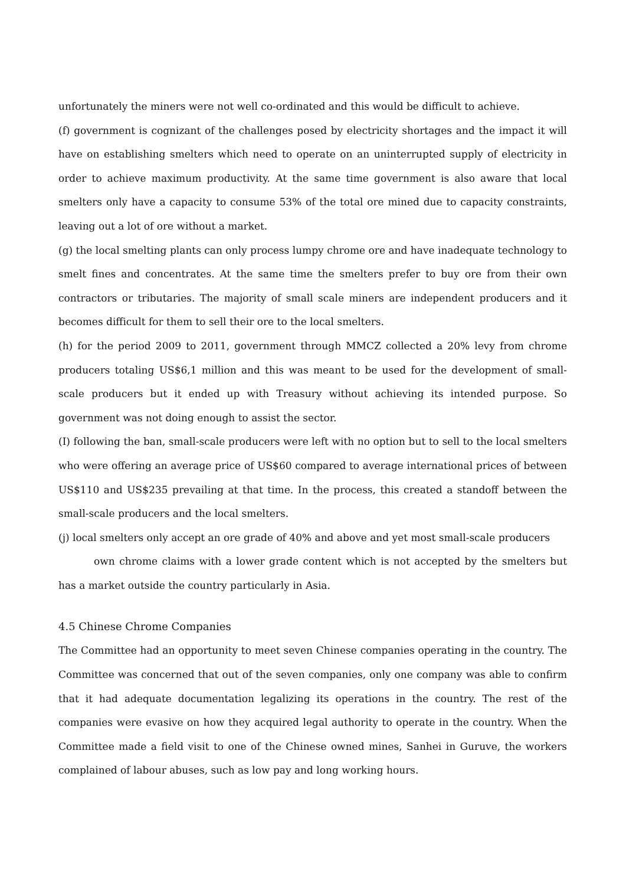unfortunately the miners were not well co-ordinated and this would be difficult to achieve.
(f) government is cognizant of the challenges posed by electricity shortages and the impact it will have on establishing smelters which need to operate on an uninterrupted supply of electricity in order to achieve maximum productivity. At the same time government is also aware that local smelters only have a capacity to consume 53% of the total ore mined due to capacity constraints, leaving out a lot of ore without a market.
(g) the local smelting plants can only process lumpy chrome ore and have inadequate technology to smelt fines and concentrates. At the same time the smelters prefer to buy ore from their own contractors or tributaries. The majority of small scale miners are independent producers and it becomes difficult for them to sell their ore to the local smelters.
(h) for the period 2009 to 2011, government through MMCZ collected a 20% levy from chrome producers totaling US$6,1 million and this was meant to be used for the development of small-scale producers but it ended up with Treasury without achieving its intended purpose. So government was not doing enough to assist the sector.
(I) following the ban, small-scale producers were left with no option but to sell to the local smelters who were offering an average price of US$60 compared to average international prices of between US$110 and US$235 prevailing at that time. In the process, this created a standoff between the small-scale producers and the local smelters.
(j) local smelters only accept an ore grade of 40% and above and yet most small-scale producers
own chrome claims with a lower grade content which is not accepted by the smelters but has a market outside the country particularly in Asia.
4.5 Chinese Chrome Companies
The Committee had an opportunity to meet seven Chinese companies operating in the country. The Committee was concerned that out of the seven companies, only one company was able to confirm that it had adequate documentation legalizing its operations in the country. The rest of the companies were evasive on how they acquired legal authority to operate in the country. When the Committee made a field visit to one of the Chinese owned mines, Sanhei in Guruve, the workers complained of labour abuses, such as low pay and long working hours.